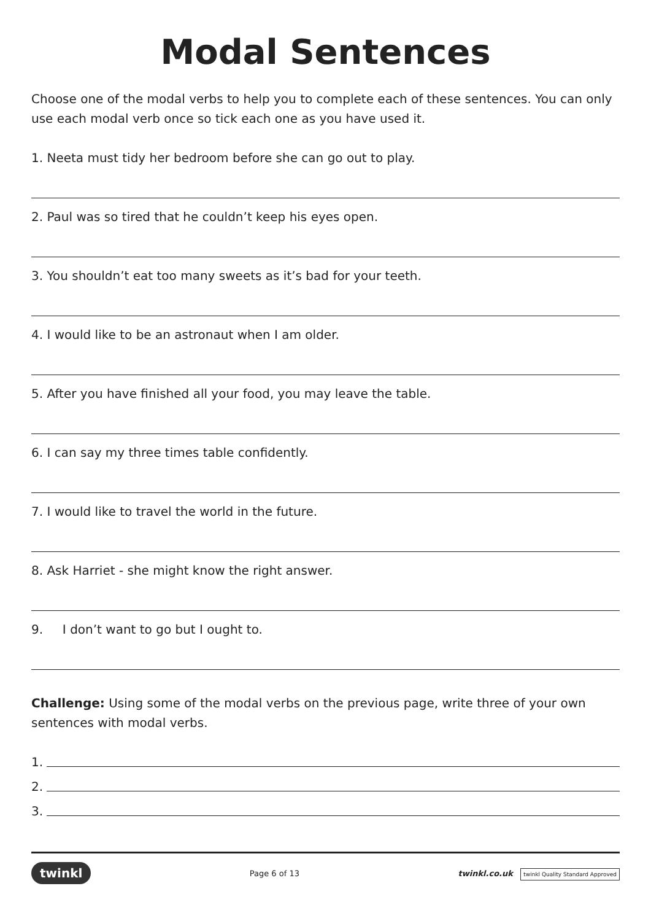Modal Sentences
Choose one of the modal verbs to help you to complete each of these sentences. You can only use each modal verb once so tick each one as you have used it.
1. Neeta must tidy her bedroom before she can go out to play.
2. Paul was so tired that he couldn’t keep his eyes open.
3. You shouldn’t eat too many sweets as it’s bad for your teeth.
4. I would like to be an astronaut when I am older.
5. After you have finished all your food, you may leave the table.
6. I can say my three times table confidently.
7. I would like to travel the world in the future.
8. Ask Harriet - she might know the right answer.
9. I don’t want to go but I ought to.
Challenge: Using some of the modal verbs on the previous page, write three of your own sentences with modal verbs.
1.
2.
3.
twinkl Page 6 of 13 twinkl.co.uk twinkl Quality Standard Approved